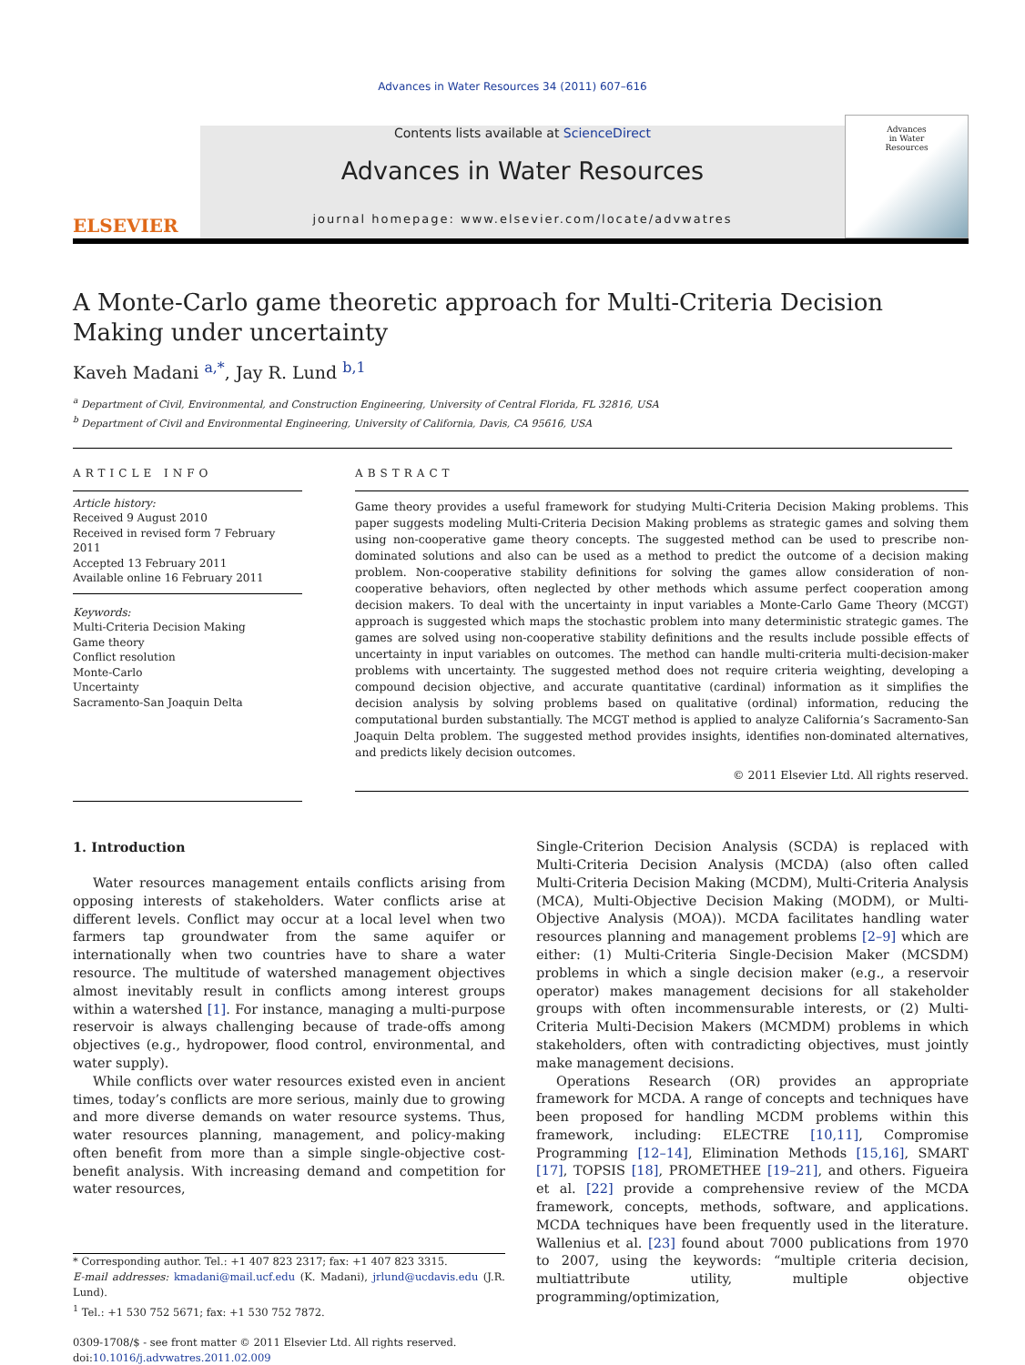Advances in Water Resources 34 (2011) 607–616
ELSEVIER
Contents lists available at ScienceDirect
Advances in Water Resources
journal homepage: www.elsevier.com/locate/advwatres
Advances
in Water
Resources
A Monte-Carlo game theoretic approach for Multi-Criteria Decision Making under uncertainty
Kaveh Madani <sup>a,*</sup>, Jay R. Lund <sup>b,1</sup>
<sup>a</sup> Department of Civil, Environmental, and Construction Engineering, University of Central Florida, FL 32816, USA
<sup>b</sup> Department of Civil and Environmental Engineering, University of California, Davis, CA 95616, USA
ARTICLE INFO
Article history:
Received 9 August 2010
Received in revised form 7 February 2011
Accepted 13 February 2011
Available online 16 February 2011
Keywords:
Multi-Criteria Decision Making
Game theory
Conflict resolution
Monte-Carlo
Uncertainty
Sacramento-San Joaquin Delta
ABSTRACT
Game theory provides a useful framework for studying Multi-Criteria Decision Making problems. This paper suggests modeling Multi-Criteria Decision Making problems as strategic games and solving them using non-cooperative game theory concepts. The suggested method can be used to prescribe non-dominated solutions and also can be used as a method to predict the outcome of a decision making problem. Non-cooperative stability definitions for solving the games allow consideration of non-cooperative behaviors, often neglected by other methods which assume perfect cooperation among decision makers. To deal with the uncertainty in input variables a Monte-Carlo Game Theory (MCGT) approach is suggested which maps the stochastic problem into many deterministic strategic games. The games are solved using non-cooperative stability definitions and the results include possible effects of uncertainty in input variables on outcomes. The method can handle multi-criteria multi-decision-maker problems with uncertainty. The suggested method does not require criteria weighting, developing a compound decision objective, and accurate quantitative (cardinal) information as it simplifies the decision analysis by solving problems based on qualitative (ordinal) information, reducing the computational burden substantially. The MCGT method is applied to analyze California’s Sacramento-San Joaquin Delta problem. The suggested method provides insights, identifies non-dominated alternatives, and predicts likely decision outcomes.
© 2011 Elsevier Ltd. All rights reserved.
1. Introduction
Water resources management entails conflicts arising from opposing interests of stakeholders. Water conflicts arise at different levels. Conflict may occur at a local level when two farmers tap groundwater from the same aquifer or internationally when two countries have to share a water resource. The multitude of watershed management objectives almost inevitably result in conflicts among interest groups within a watershed [1]. For instance, managing a multi-purpose reservoir is always challenging because of trade-offs among objectives (e.g., hydropower, flood control, environmental, and water supply).
While conflicts over water resources existed even in ancient times, today’s conflicts are more serious, mainly due to growing and more diverse demands on water resource systems. Thus, water resources planning, management, and policy-making often benefit from more than a simple single-objective cost-benefit analysis. With increasing demand and competition for water resources,
* Corresponding author. Tel.: +1 407 823 2317; fax: +1 407 823 3315.
E-mail addresses: kmadani@mail.ucf.edu (K. Madani), jrlund@ucdavis.edu (J.R. Lund).
<sup>1</sup> Tel.: +1 530 752 5671; fax: +1 530 752 7872.
0309-1708/$ - see front matter © 2011 Elsevier Ltd. All rights reserved.
doi:10.1016/j.advwatres.2011.02.009
Single-Criterion Decision Analysis (SCDA) is replaced with Multi-Criteria Decision Analysis (MCDA) (also often called Multi-Criteria Decision Making (MCDM), Multi-Criteria Analysis (MCA), Multi-Objective Decision Making (MODM), or Multi-Objective Analysis (MOA)). MCDA facilitates handling water resources planning and management problems [2–9] which are either: (1) Multi-Criteria Single-Decision Maker (MCSDM) problems in which a single decision maker (e.g., a reservoir operator) makes management decisions for all stakeholder groups with often incommensurable interests, or (2) Multi-Criteria Multi-Decision Makers (MCMDM) problems in which stakeholders, often with contradicting objectives, must jointly make management decisions.
Operations Research (OR) provides an appropriate framework for MCDA. A range of concepts and techniques have been proposed for handling MCDM problems within this framework, including: ELECTRE [10,11], Compromise Programming [12–14], Elimination Methods [15,16], SMART [17], TOPSIS [18], PROMETHEE [19–21], and others. Figueira et al. [22] provide a comprehensive review of the MCDA framework, concepts, methods, software, and applications. MCDA techniques have been frequently used in the literature. Wallenius et al. [23] found about 7000 publications from 1970 to 2007, using the keywords: “multiple criteria decision, multiattribute utility, multiple objective programming/optimization,